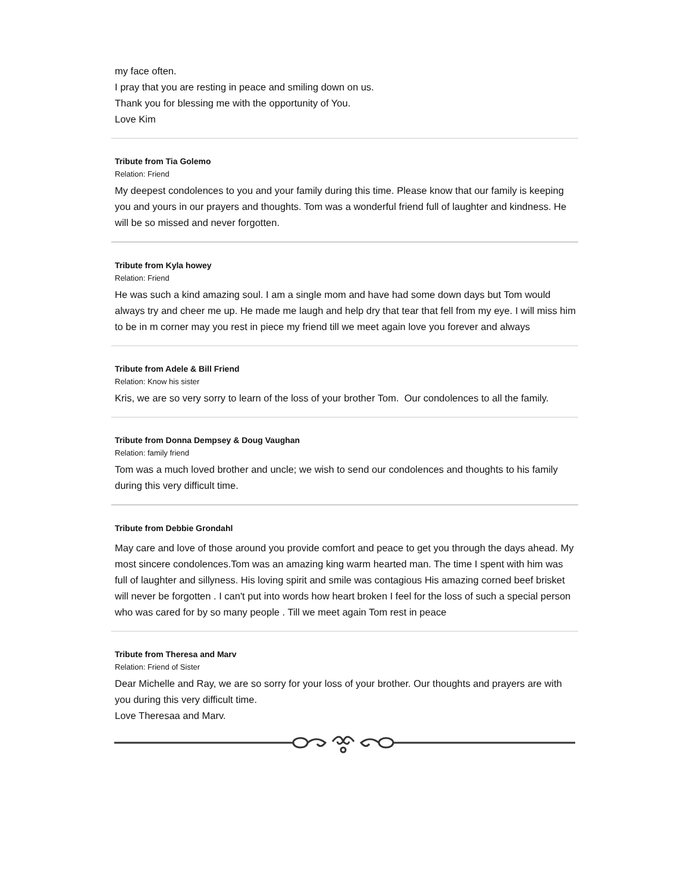my face often.
I pray that you are resting in peace and smiling down on us.
Thank you for blessing me with the opportunity of You.
Love Kim
Tribute from Tia Golemo
Relation: Friend
My deepest condolences to you and your family during this time. Please know that our family is keeping you and yours in our prayers and thoughts. Tom was a wonderful friend full of laughter and kindness. He will be so missed and never forgotten.
Tribute from Kyla howey
Relation: Friend
He was such a kind amazing soul. I am a single mom and have had some down days but Tom would always try and cheer me up. He made me laugh and help dry that tear that fell from my eye. I will miss him to be in m corner may you rest in piece my friend till we meet again love you forever and always
Tribute from Adele & Bill Friend
Relation: Know his sister
Kris, we are so very sorry to learn of the loss of your brother Tom. Our condolences to all the family.
Tribute from Donna Dempsey & Doug Vaughan
Relation: family friend
Tom was a much loved brother and uncle; we wish to send our condolences and thoughts to his family during this very difficult time.
Tribute from Debbie Grondahl
May care and love of those around you provide comfort and peace to get you through the days ahead. My most sincere condolences.Tom was an amazing king warm hearted man. The time I spent with him was full of laughter and sillyness. His loving spirit and smile was contagious His amazing corned beef brisket will never be forgotten . I can't put into words how heart broken I feel for the loss of such a special person who was cared for by so many people . Till we meet again Tom rest in peace
Tribute from Theresa and Marv
Relation: Friend of Sister
Dear Michelle and Ray, we are so sorry for your loss of your brother. Our thoughts and prayers are with you during this very difficult time.
Love Theresaa and Marv.